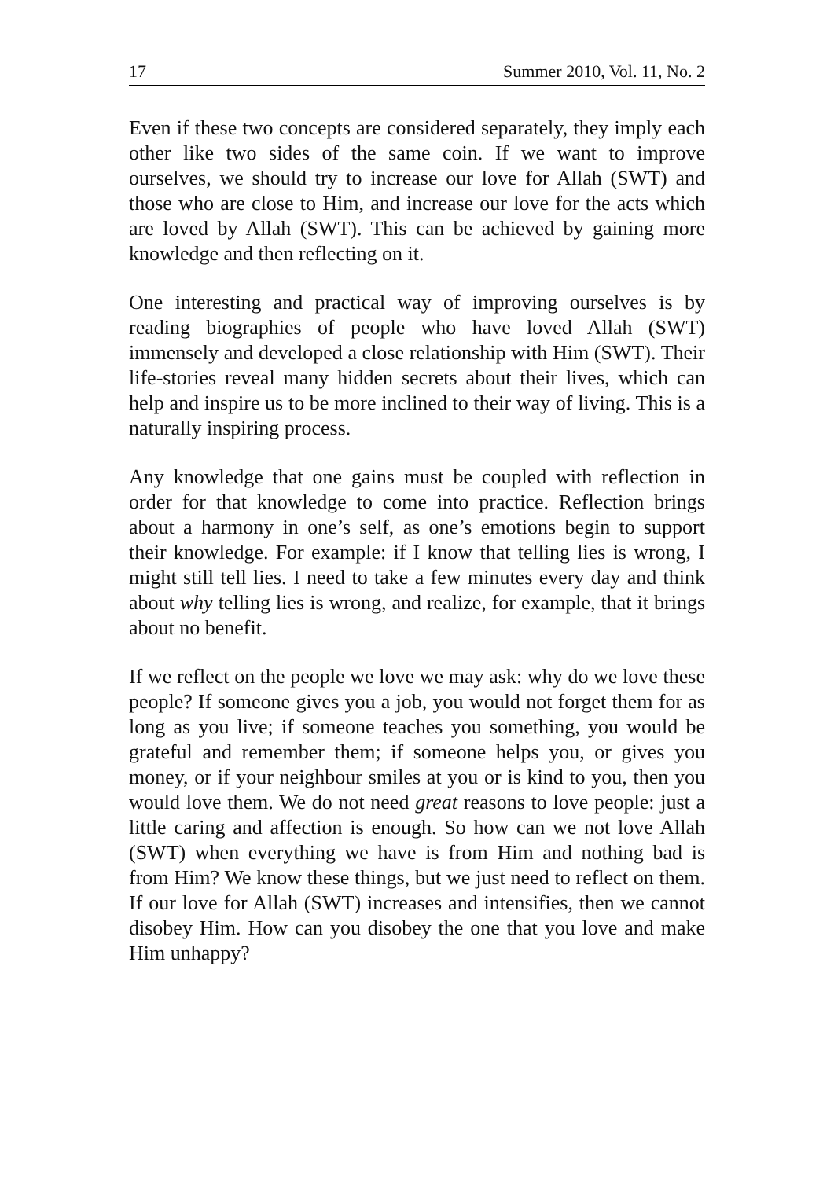17 Summer 2010, Vol. 11, No. 2
Even if these two concepts are considered separately, they imply each other like two sides of the same coin. If we want to improve ourselves, we should try to increase our love for Allah (SWT) and those who are close to Him, and increase our love for the acts which are loved by Allah (SWT). This can be achieved by gaining more knowledge and then reflecting on it.
One interesting and practical way of improving ourselves is by reading biographies of people who have loved Allah (SWT) immensely and developed a close relationship with Him (SWT). Their life-stories reveal many hidden secrets about their lives, which can help and inspire us to be more inclined to their way of living. This is a naturally inspiring process.
Any knowledge that one gains must be coupled with reflection in order for that knowledge to come into practice. Reflection brings about a harmony in one’s self, as one’s emotions begin to support their knowledge. For example: if I know that telling lies is wrong, I might still tell lies. I need to take a few minutes every day and think about why telling lies is wrong, and realize, for example, that it brings about no benefit.
If we reflect on the people we love we may ask: why do we love these people? If someone gives you a job, you would not forget them for as long as you live; if someone teaches you something, you would be grateful and remember them; if someone helps you, or gives you money, or if your neighbour smiles at you or is kind to you, then you would love them. We do not need great reasons to love people: just a little caring and affection is enough. So how can we not love Allah (SWT) when everything we have is from Him and nothing bad is from Him? We know these things, but we just need to reflect on them. If our love for Allah (SWT) increases and intensifies, then we cannot disobey Him. How can you disobey the one that you love and make Him unhappy?